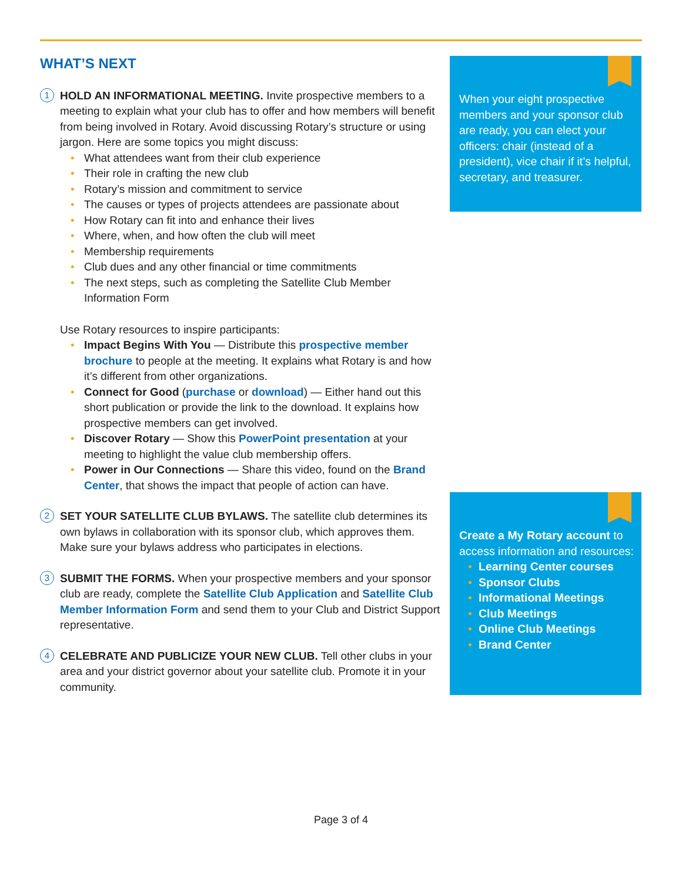WHAT’S NEXT
1
HOLD AN INFORMATIONAL MEETING. Invite prospective members to a meeting to explain what your club has to offer and how members will benefit from being involved in Rotary. Avoid discussing Rotary’s structure or using jargon. Here are some topics you might discuss:
• What attendees want from their club experience
• Their role in crafting the new club
• Rotary’s mission and commitment to service
• The causes or types of projects attendees are passionate about
• How Rotary can fit into and enhance their lives
• Where, when, and how often the club will meet
• Membership requirements
• Club dues and any other financial or time commitments
• The next steps, such as completing the Satellite Club Member Information Form
Use Rotary resources to inspire participants:
• Impact Begins With You — Distribute this prospective member brochure to people at the meeting. It explains what Rotary is and how it’s different from other organizations.
• Connect for Good (purchase or download) — Either hand out this short publication or provide the link to the download. It explains how prospective members can get involved.
• Discover Rotary — Show this PowerPoint presentation at your meeting to highlight the value club membership offers.
• Power in Our Connections — Share this video, found on the Brand Center, that shows the impact that people of action can have.
2
SET YOUR SATELLITE CLUB BYLAWS. The satellite club determines its own bylaws in collaboration with its sponsor club, which approves them. Make sure your bylaws address who participates in elections.
3
SUBMIT THE FORMS. When your prospective members and your sponsor club are ready, complete the Satellite Club Application and Satellite Club Member Information Form and send them to your Club and District Support representative.
4
CELEBRATE AND PUBLICIZE YOUR NEW CLUB. Tell other clubs in your area and your district governor about your satellite club. Promote it in your community.
When your eight prospective members and your sponsor club are ready, you can elect your officers: chair (instead of a president), vice chair if it’s helpful, secretary, and treasurer.
Create a My Rotary account to access information and resources:
• Learning Center courses
• Sponsor Clubs
• Informational Meetings
• Club Meetings
• Online Club Meetings
• Brand Center
Page 3 of 4